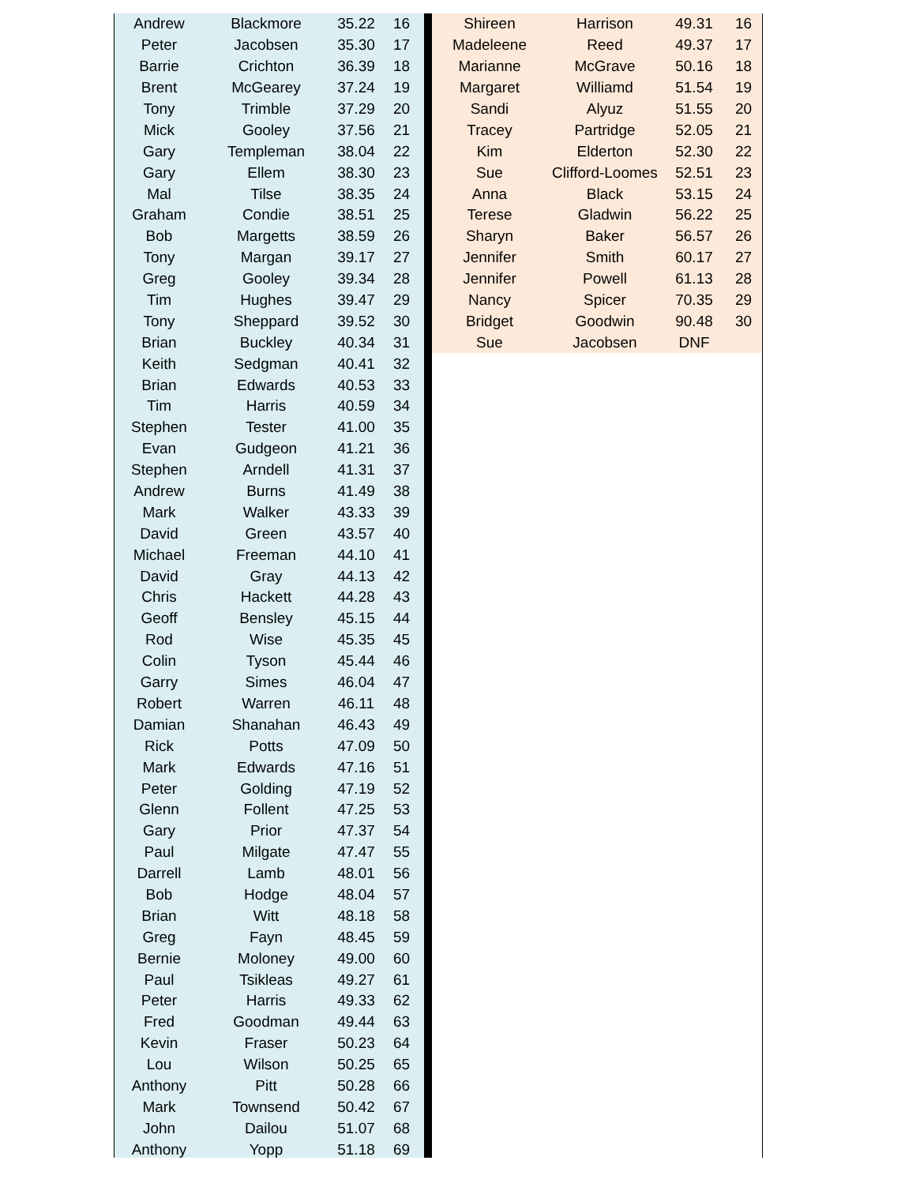| Andrew | Blackmore | 35.22 | 16 |
| Peter | Jacobsen | 35.30 | 17 |
| Barrie | Crichton | 36.39 | 18 |
| Brent | McGearey | 37.24 | 19 |
| Tony | Trimble | 37.29 | 20 |
| Mick | Gooley | 37.56 | 21 |
| Gary | Templeman | 38.04 | 22 |
| Gary | Ellem | 38.30 | 23 |
| Mal | Tilse | 38.35 | 24 |
| Graham | Condie | 38.51 | 25 |
| Bob | Margetts | 38.59 | 26 |
| Tony | Margan | 39.17 | 27 |
| Greg | Gooley | 39.34 | 28 |
| Tim | Hughes | 39.47 | 29 |
| Tony | Sheppard | 39.52 | 30 |
| Brian | Buckley | 40.34 | 31 |
| Keith | Sedgman | 40.41 | 32 |
| Brian | Edwards | 40.53 | 33 |
| Tim | Harris | 40.59 | 34 |
| Stephen | Tester | 41.00 | 35 |
| Evan | Gudgeon | 41.21 | 36 |
| Stephen | Arndell | 41.31 | 37 |
| Andrew | Burns | 41.49 | 38 |
| Mark | Walker | 43.33 | 39 |
| David | Green | 43.57 | 40 |
| Michael | Freeman | 44.10 | 41 |
| David | Gray | 44.13 | 42 |
| Chris | Hackett | 44.28 | 43 |
| Geoff | Bensley | 45.15 | 44 |
| Rod | Wise | 45.35 | 45 |
| Colin | Tyson | 45.44 | 46 |
| Garry | Simes | 46.04 | 47 |
| Robert | Warren | 46.11 | 48 |
| Damian | Shanahan | 46.43 | 49 |
| Rick | Potts | 47.09 | 50 |
| Mark | Edwards | 47.16 | 51 |
| Peter | Golding | 47.19 | 52 |
| Glenn | Follent | 47.25 | 53 |
| Gary | Prior | 47.37 | 54 |
| Paul | Milgate | 47.47 | 55 |
| Darrell | Lamb | 48.01 | 56 |
| Bob | Hodge | 48.04 | 57 |
| Brian | Witt | 48.18 | 58 |
| Greg | Fayn | 48.45 | 59 |
| Bernie | Moloney | 49.00 | 60 |
| Paul | Tsikleas | 49.27 | 61 |
| Peter | Harris | 49.33 | 62 |
| Fred | Goodman | 49.44 | 63 |
| Kevin | Fraser | 50.23 | 64 |
| Lou | Wilson | 50.25 | 65 |
| Anthony | Pitt | 50.28 | 66 |
| Mark | Townsend | 50.42 | 67 |
| John | Dailou | 51.07 | 68 |
| Anthony | Yopp | 51.18 | 69 |
| Shireen | Harrison | 49.31 | 16 |
| Madeleene | Reed | 49.37 | 17 |
| Marianne | McGrave | 50.16 | 18 |
| Margaret | Williamd | 51.54 | 19 |
| Sandi | Alyuz | 51.55 | 20 |
| Tracey | Partridge | 52.05 | 21 |
| Kim | Elderton | 52.30 | 22 |
| Sue | Clifford-Loomes | 52.51 | 23 |
| Anna | Black | 53.15 | 24 |
| Terese | Gladwin | 56.22 | 25 |
| Sharyn | Baker | 56.57 | 26 |
| Jennifer | Smith | 60.17 | 27 |
| Jennifer | Powell | 61.13 | 28 |
| Nancy | Spicer | 70.35 | 29 |
| Bridget | Goodwin | 90.48 | 30 |
| Sue | Jacobsen | DNF | |